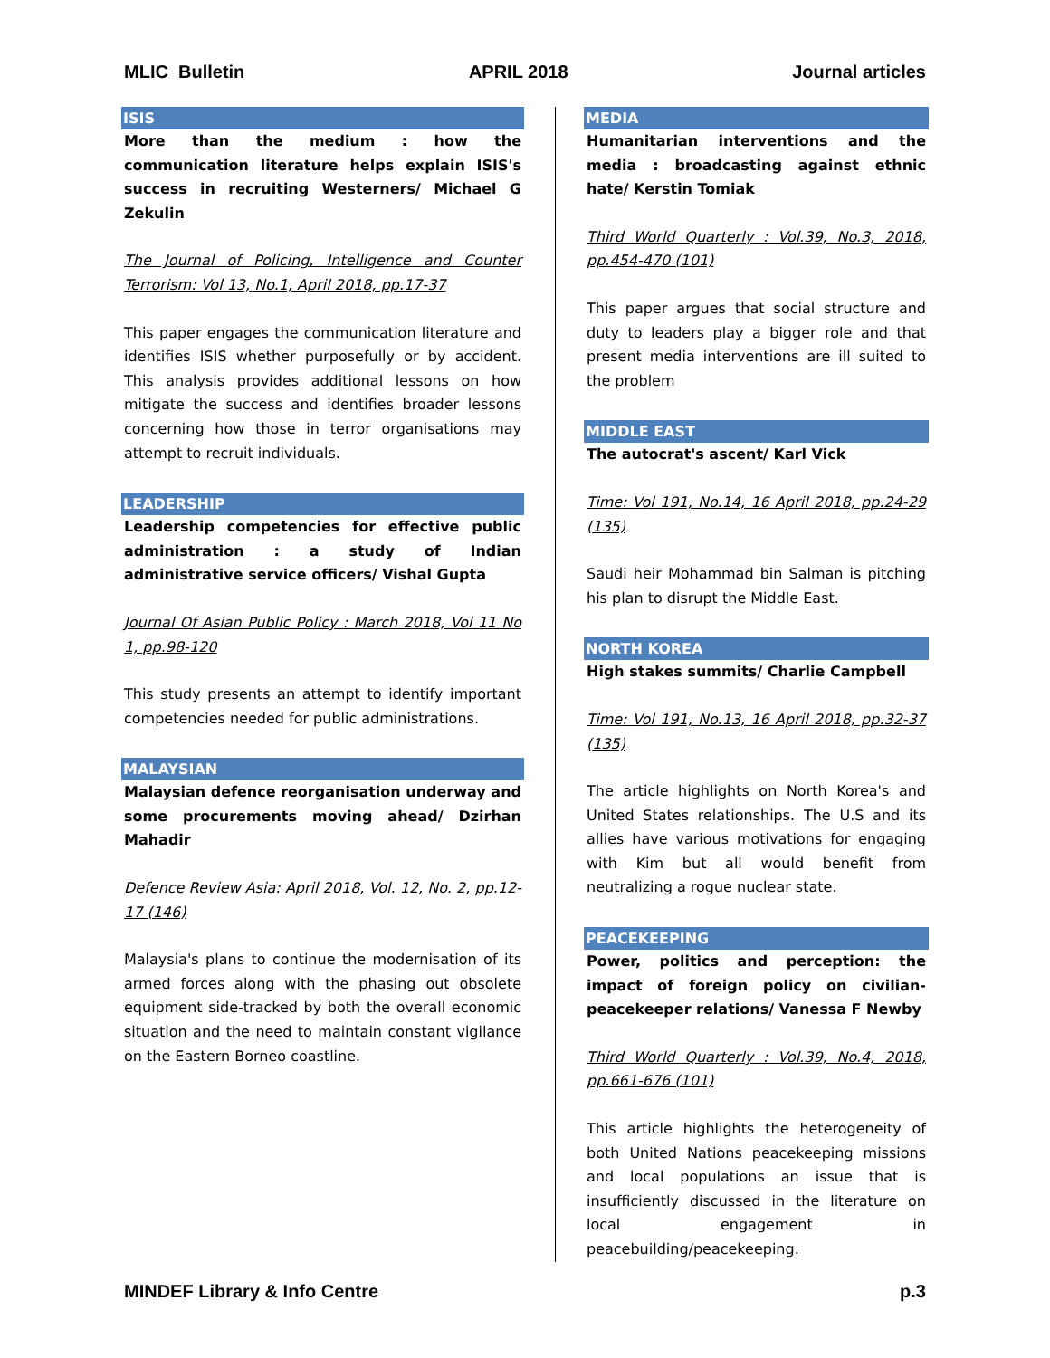MLIC Bulletin APRIL 2018 Journal articles
ISIS
More than the medium : how the communication literature helps explain ISIS's success in recruiting Westerners/ Michael G Zekulin
The Journal of Policing, Intelligence and Counter Terrorism: Vol 13, No.1, April 2018, pp.17-37
This paper engages the communication literature and identifies ISIS whether purposefully or by accident. This analysis provides additional lessons on how mitigate the success and identifies broader lessons concerning how those in terror organisations may attempt to recruit individuals.
LEADERSHIP
Leadership competencies for effective public administration : a study of Indian administrative service officers/ Vishal Gupta
Journal Of Asian Public Policy : March 2018, Vol 11 No 1, pp.98-120
This study presents an attempt to identify important competencies needed for public administrations.
MALAYSIAN
Malaysian defence reorganisation underway and some procurements moving ahead/ Dzirhan Mahadir
Defence Review Asia: April 2018, Vol. 12, No. 2, pp.12-17 (146)
Malaysia's plans to continue the modernisation of its armed forces along with the phasing out obsolete equipment side-tracked by both the overall economic situation and the need to maintain constant vigilance on the Eastern Borneo coastline.
MEDIA
Humanitarian interventions and the media : broadcasting against ethnic hate/ Kerstin Tomiak
Third World Quarterly : Vol.39, No.3, 2018, pp.454-470 (101)
This paper argues that social structure and duty to leaders play a bigger role and that present media interventions are ill suited to the problem
MIDDLE EAST
The autocrat's ascent/ Karl Vick
Time: Vol 191, No.14, 16 April 2018, pp.24-29 (135)
Saudi heir Mohammad bin Salman is pitching his plan to disrupt the Middle East.
NORTH KOREA
High stakes summits/ Charlie Campbell
Time: Vol 191, No.13, 16 April 2018, pp.32-37 (135)
The article highlights on North Korea's and United States relationships. The U.S and its allies have various motivations for engaging with Kim but all would benefit from neutralizing a rogue nuclear state.
PEACEKEEPING
Power, politics and perception: the impact of foreign policy on civilian-peacekeeper relations/ Vanessa F Newby
Third World Quarterly : Vol.39, No.4, 2018, pp.661-676 (101)
This article highlights the heterogeneity of both United Nations peacekeeping missions and local populations an issue that is insufficiently discussed in the literature on local engagement in peacebuilding/peacekeeping.
MINDEF Library & Info Centre p.3